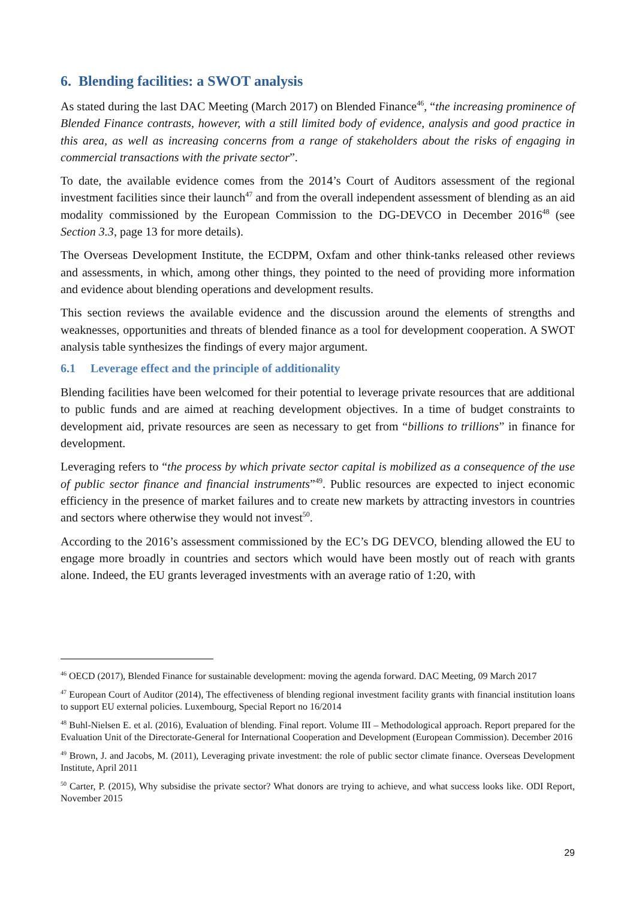6. Blending facilities: a SWOT analysis
As stated during the last DAC Meeting (March 2017) on Blended Finance<sup>46</sup>, “the increasing prominence of Blended Finance contrasts, however, with a still limited body of evidence, analysis and good practice in this area, as well as increasing concerns from a range of stakeholders about the risks of engaging in commercial transactions with the private sector”.
To date, the available evidence comes from the 2014’s Court of Auditors assessment of the regional investment facilities since their launch<sup>47</sup> and from the overall independent assessment of blending as an aid modality commissioned by the European Commission to the DG-DEVCO in December 2016<sup>48</sup> (see Section 3.3, page 13 for more details).
The Overseas Development Institute, the ECDPM, Oxfam and other think-tanks released other reviews and assessments, in which, among other things, they pointed to the need of providing more information and evidence about blending operations and development results.
This section reviews the available evidence and the discussion around the elements of strengths and weaknesses, opportunities and threats of blended finance as a tool for development cooperation. A SWOT analysis table synthesizes the findings of every major argument.
6.1 Leverage effect and the principle of additionality
Blending facilities have been welcomed for their potential to leverage private resources that are additional to public funds and are aimed at reaching development objectives. In a time of budget constraints to development aid, private resources are seen as necessary to get from “billions to trillions” in finance for development.
Leveraging refers to “the process by which private sector capital is mobilized as a consequence of the use of public sector finance and financial instruments”<sup>49</sup>. Public resources are expected to inject economic efficiency in the presence of market failures and to create new markets by attracting investors in countries and sectors where otherwise they would not invest<sup>50</sup>.
According to the 2016’s assessment commissioned by the EC’s DG DEVCO, blending allowed the EU to engage more broadly in countries and sectors which would have been mostly out of reach with grants alone. Indeed, the EU grants leveraged investments with an average ratio of 1:20, with
<sup>46</sup> OECD (2017), Blended Finance for sustainable development: moving the agenda forward. DAC Meeting, 09 March 2017
<sup>47</sup> European Court of Auditor (2014), The effectiveness of blending regional investment facility grants with financial institution loans to support EU external policies. Luxembourg, Special Report no 16/2014
<sup>48</sup> Buhl-Nielsen E. et al. (2016), Evaluation of blending. Final report. Volume III – Methodological approach. Report prepared for the Evaluation Unit of the Directorate-General for International Cooperation and Development (European Commission). December 2016
<sup>49</sup> Brown, J. and Jacobs, M. (2011), Leveraging private investment: the role of public sector climate finance. Overseas Development Institute, April 2011
<sup>50</sup> Carter, P. (2015), Why subsidise the private sector? What donors are trying to achieve, and what success looks like. ODI Report, November 2015
29